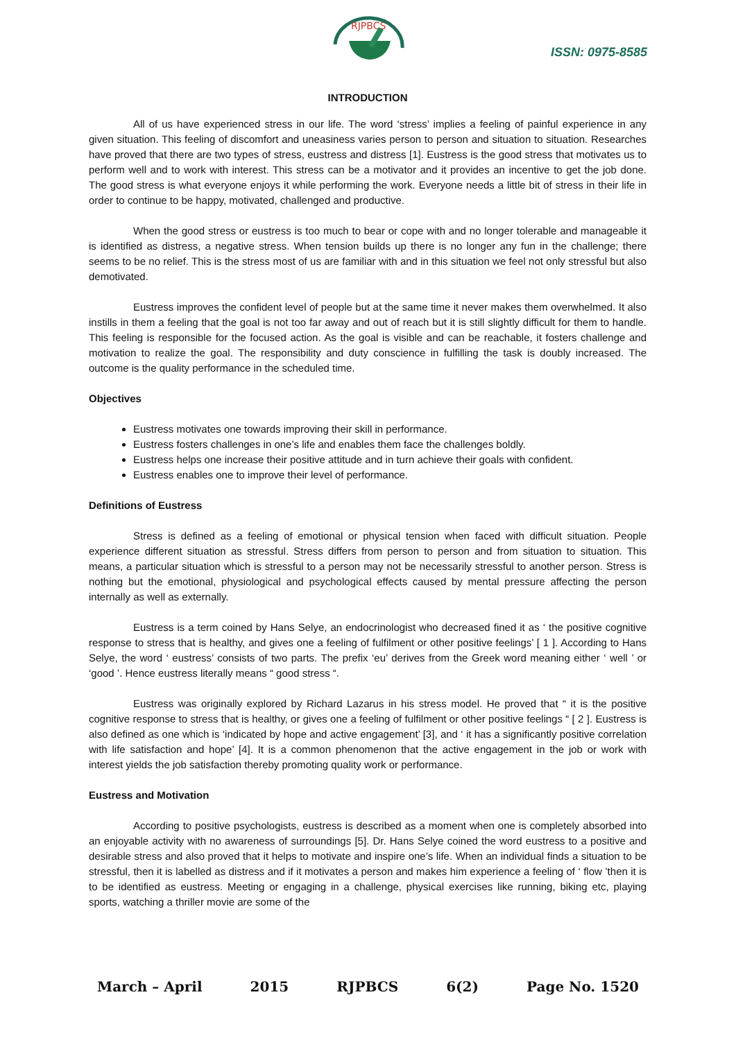RJPBCS
ISSN: 0975-8585
INTRODUCTION
All of us have experienced stress in our life. The word ‘stress’ implies a feeling of painful experience in any given situation. This feeling of discomfort and uneasiness varies person to person and situation to situation. Researches have proved that there are two types of stress, eustress and distress [1]. Eustress is the good stress that motivates us to perform well and to work with interest. This stress can be a motivator and it provides an incentive to get the job done. The good stress is what everyone enjoys it while performing the work. Everyone needs a little bit of stress in their life in order to continue to be happy, motivated, challenged and productive.
When the good stress or eustress is too much to bear or cope with and no longer tolerable and manageable it is identified as distress, a negative stress. When tension builds up there is no longer any fun in the challenge; there seems to be no relief. This is the stress most of us are familiar with and in this situation we feel not only stressful but also demotivated.
Eustress improves the confident level of people but at the same time it never makes them overwhelmed. It also instills in them a feeling that the goal is not too far away and out of reach but it is still slightly difficult for them to handle. This feeling is responsible for the focused action. As the goal is visible and can be reachable, it fosters challenge and motivation to realize the goal. The responsibility and duty conscience in fulfilling the task is doubly increased. The outcome is the quality performance in the scheduled time.
Objectives
Eustress motivates one towards improving their skill in performance.
Eustress fosters challenges in one’s life and enables them face the challenges boldly.
Eustress helps one increase their positive attitude and in turn achieve their goals with confident.
Eustress enables one to improve their level of performance.
Definitions of Eustress
Stress is defined as a feeling of emotional or physical tension when faced with difficult situation. People experience different situation as stressful. Stress differs from person to person and from situation to situation. This means, a particular situation which is stressful to a person may not be necessarily stressful to another person. Stress is nothing but the emotional, physiological and psychological effects caused by mental pressure affecting the person internally as well as externally.
Eustress is a term coined by Hans Selye, an endocrinologist who decreased fined it as ‘ the positive cognitive response to stress that is healthy, and gives one a feeling of fulfilment or other positive feelings’ [ 1 ]. According to Hans Selye, the word ‘ eustress’ consists of two parts. The prefix ‘eu’ derives from the Greek word meaning either ‘ well ’ or ‘good ’. Hence eustress literally means “ good stress “.
Eustress was originally explored by Richard Lazarus in his stress model. He proved that “ it is the positive cognitive response to stress that is healthy, or gives one a feeling of fulfilment or other positive feelings “ [ 2 ]. Eustress is also defined as one which is ‘indicated by hope and active engagement’ [3], and ‘ it has a significantly positive correlation with life satisfaction and hope’ [4]. It is a common phenomenon that the active engagement in the job or work with interest yields the job satisfaction thereby promoting quality work or performance.
Eustress and Motivation
According to positive psychologists, eustress is described as a moment when one is completely absorbed into an enjoyable activity with no awareness of surroundings [5]. Dr. Hans Selye coined the word eustress to a positive and desirable stress and also proved that it helps to motivate and inspire one’s life. When an individual finds a situation to be stressful, then it is labelled as distress and if it motivates a person and makes him experience a feeling of ‘ flow ’then it is to be identified as eustress. Meeting or engaging in a challenge, physical exercises like running, biking etc, playing sports, watching a thriller movie are some of the
March – April 2015 RJPBCS 6(2) Page No. 1520